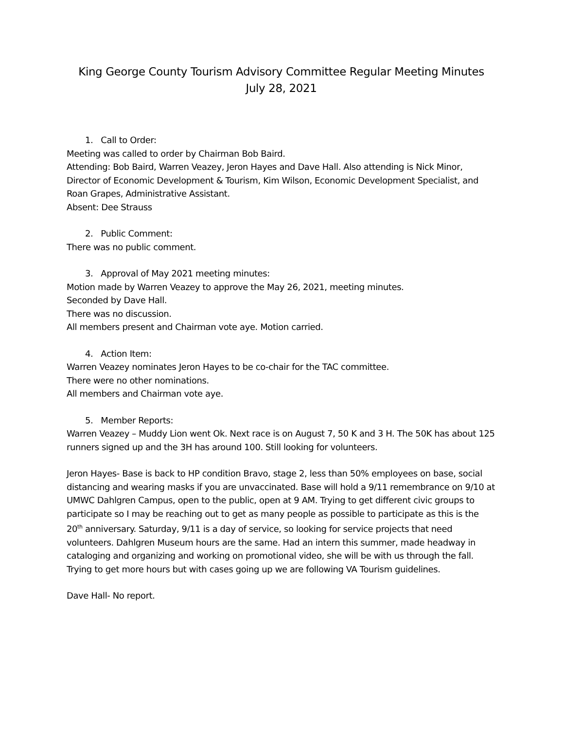King George County Tourism Advisory Committee Regular Meeting Minutes
July 28, 2021
1. Call to Order:
Meeting was called to order by Chairman Bob Baird.
Attending: Bob Baird, Warren Veazey, Jeron Hayes and Dave Hall. Also attending is Nick Minor, Director of Economic Development & Tourism, Kim Wilson, Economic Development Specialist, and Roan Grapes, Administrative Assistant.
Absent: Dee Strauss
2. Public Comment:
There was no public comment.
3. Approval of May 2021 meeting minutes:
Motion made by Warren Veazey to approve the May 26, 2021, meeting minutes.
Seconded by Dave Hall.
There was no discussion.
All members present and Chairman vote aye. Motion carried.
4. Action Item:
Warren Veazey nominates Jeron Hayes to be co-chair for the TAC committee.
There were no other nominations.
All members and Chairman vote aye.
5. Member Reports:
Warren Veazey – Muddy Lion went Ok. Next race is on August 7, 50 K and 3 H. The 50K has about 125 runners signed up and the 3H has around 100. Still looking for volunteers.
Jeron Hayes- Base is back to HP condition Bravo, stage 2, less than 50% employees on base, social distancing and wearing masks if you are unvaccinated. Base will hold a 9/11 remembrance on 9/10 at UMWC Dahlgren Campus, open to the public, open at 9 AM. Trying to get different civic groups to participate so I may be reaching out to get as many people as possible to participate as this is the 20<sup>th</sup> anniversary. Saturday, 9/11 is a day of service, so looking for service projects that need volunteers. Dahlgren Museum hours are the same. Had an intern this summer, made headway in cataloging and organizing and working on promotional video, she will be with us through the fall. Trying to get more hours but with cases going up we are following VA Tourism guidelines.
Dave Hall- No report.